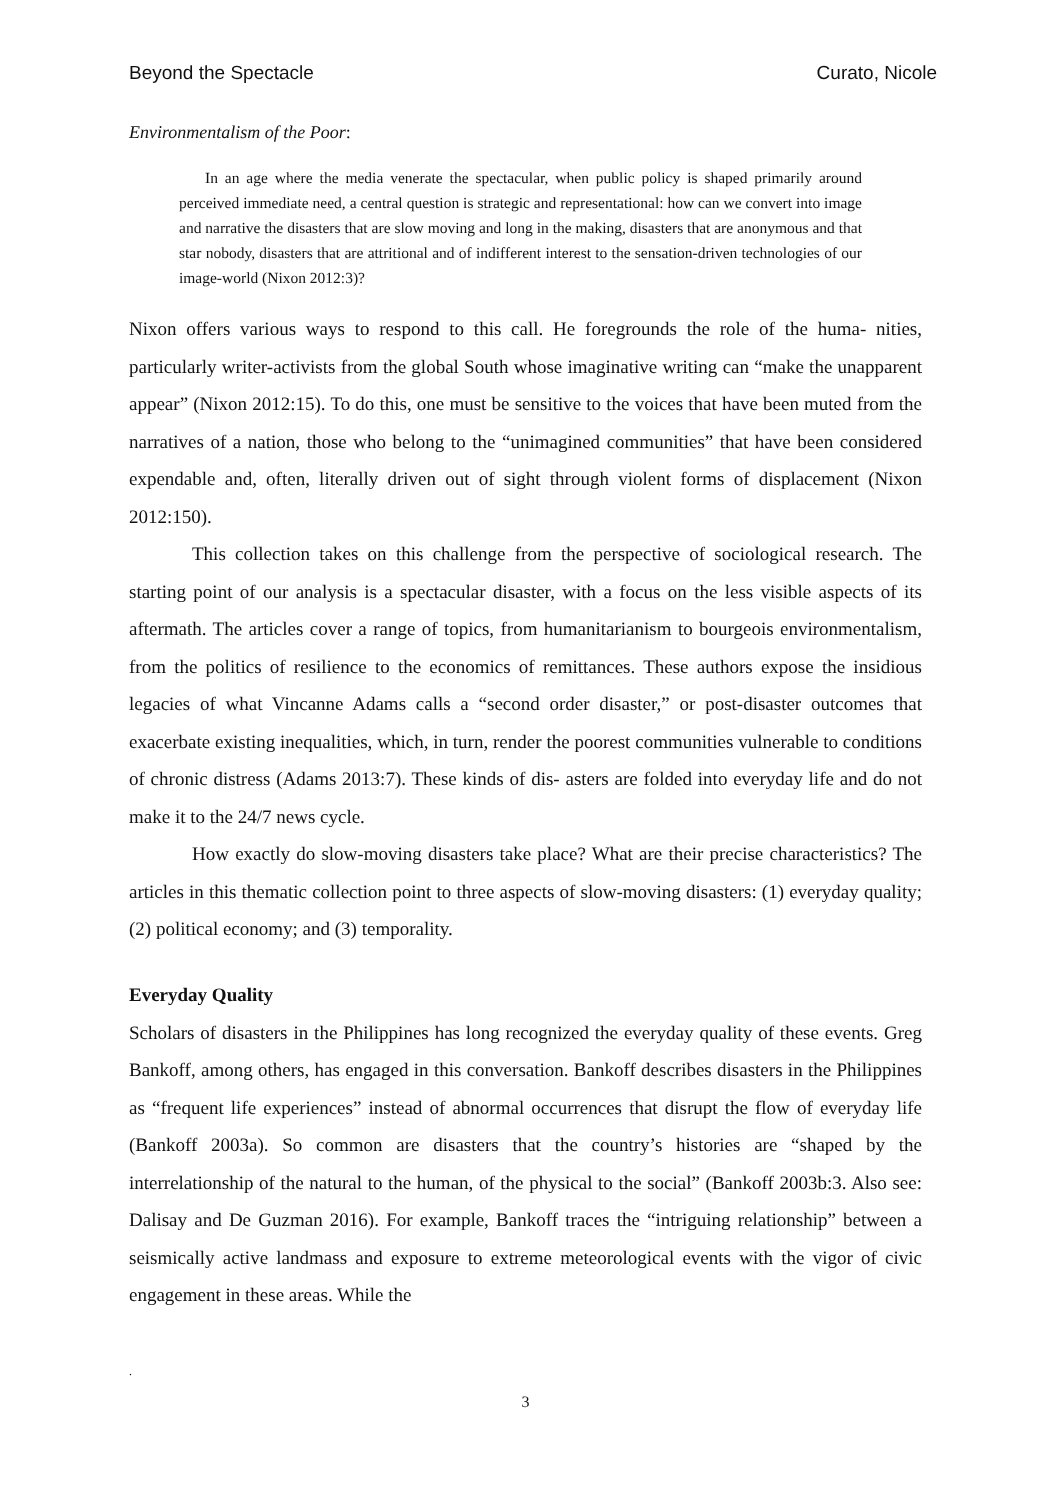Beyond the Spectacle Curato, Nicole
Environmentalism of the Poor:
In an age where the media venerate the spectacular, when public policy is shaped primarily around perceived immediate need, a central question is strategic and representational: how can we convert into image and narrative the disasters that are slow moving and long in the making, disasters that are anonymous and that star nobody, disasters that are attritional and of indifferent interest to the sensation-driven technologies of our image-world (Nixon 2012:3)?
Nixon offers various ways to respond to this call. He foregrounds the role of the huma- nities, particularly writer-activists from the global South whose imaginative writing can “make the unapparent appear” (Nixon 2012:15). To do this, one must be sensitive to the voices that have been muted from the narratives of a nation, those who belong to the “unimagined communities” that have been considered expendable and, often, literally driven out of sight through violent forms of displacement (Nixon 2012:150).
This collection takes on this challenge from the perspective of sociological research. The starting point of our analysis is a spectacular disaster, with a focus on the less visible aspects of its aftermath. The articles cover a range of topics, from humanitarianism to bourgeois environmentalism, from the politics of resilience to the economics of remittances. These authors expose the insidious legacies of what Vincanne Adams calls a “second order disaster,” or post-disaster outcomes that exacerbate existing inequalities, which, in turn, render the poorest communities vulnerable to conditions of chronic distress (Adams 2013:7). These kinds of dis- asters are folded into everyday life and do not make it to the 24/7 news cycle.
How exactly do slow-moving disasters take place? What are their precise characteristics? The articles in this thematic collection point to three aspects of slow-moving disasters: (1) everyday quality; (2) political economy; and (3) temporality.
Everyday Quality
Scholars of disasters in the Philippines has long recognized the everyday quality of these events. Greg Bankoff, among others, has engaged in this conversation. Bankoff describes disasters in the Philippines as “frequent life experiences” instead of abnormal occurrences that disrupt the flow of everyday life (Bankoff 2003a). So common are disasters that the country’s histories are “shaped by the interrelationship of the natural to the human, of the physical to the social” (Bankoff 2003b:3. Also see: Dalisay and De Guzman 2016). For example, Bankoff traces the “intriguing relationship” between a seismically active landmass and exposure to extreme meteorological events with the vigor of civic engagement in these areas. While the
.
3